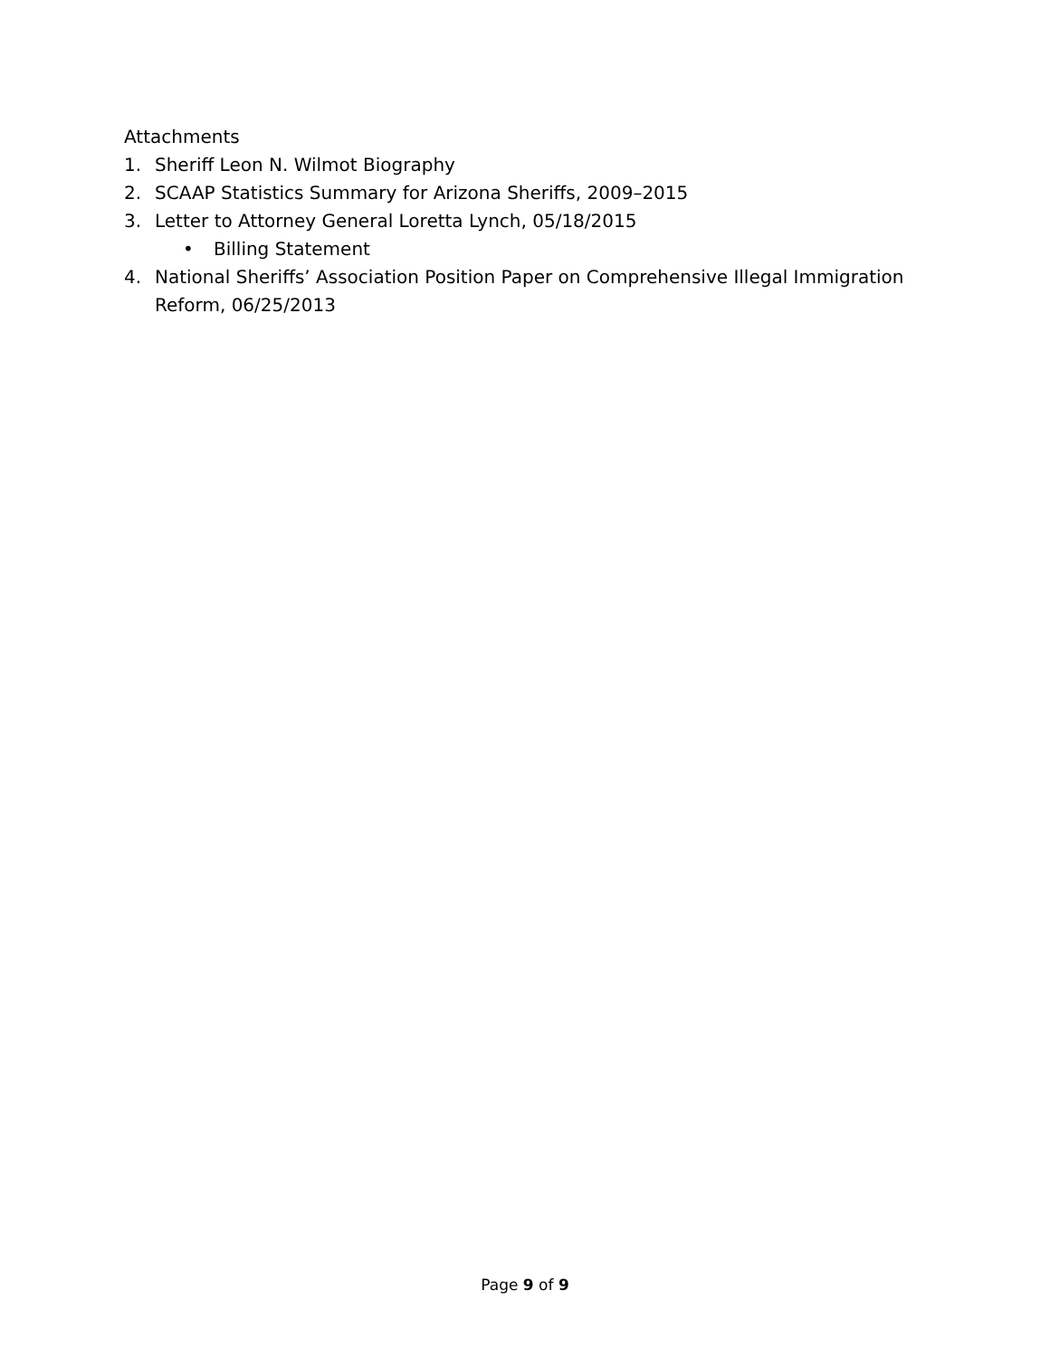Attachments
1. Sheriff Leon N. Wilmot Biography
2. SCAAP Statistics Summary for Arizona Sheriffs, 2009–2015
3. Letter to Attorney General Loretta Lynch, 05/18/2015
• Billing Statement
4. National Sheriffs’ Association Position Paper on Comprehensive Illegal Immigration Reform, 06/25/2013
Page 9 of 9